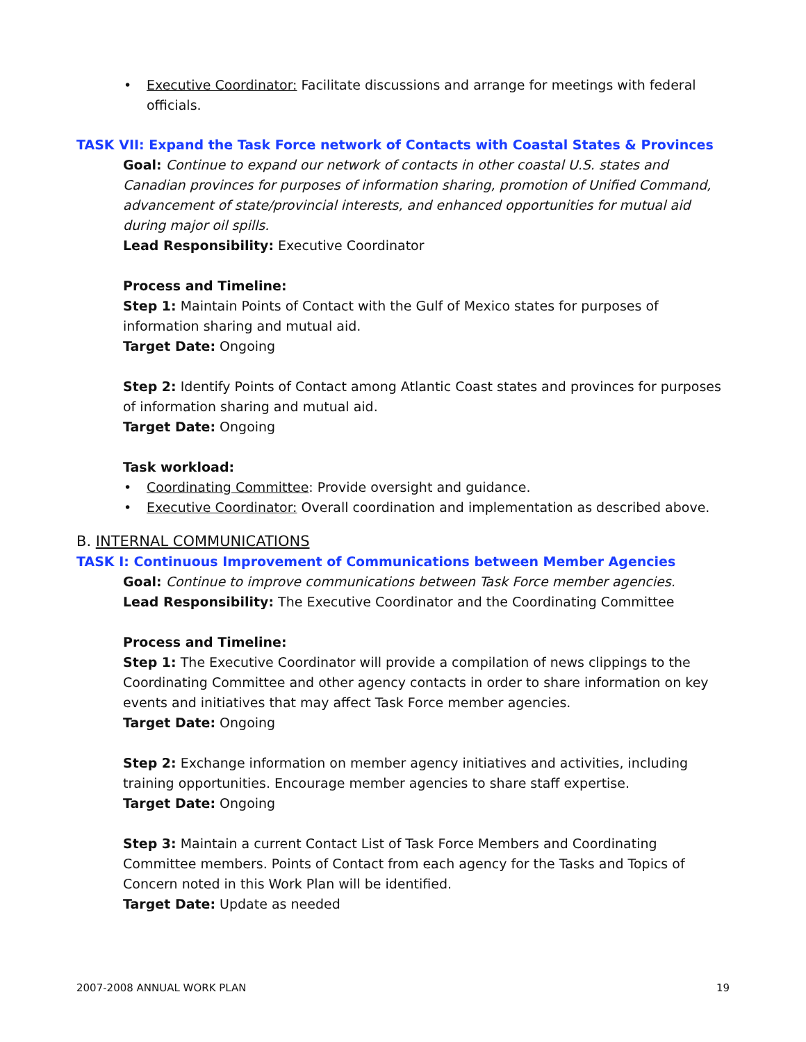• Executive Coordinator: Facilitate discussions and arrange for meetings with federal officials.
TASK VII: Expand the Task Force network of Contacts with Coastal States & Provinces
Goal: Continue to expand our network of contacts in other coastal U.S. states and Canadian provinces for purposes of information sharing, promotion of Unified Command, advancement of state/provincial interests, and enhanced opportunities for mutual aid during major oil spills.
Lead Responsibility: Executive Coordinator
Process and Timeline:
Step 1: Maintain Points of Contact with the Gulf of Mexico states for purposes of information sharing and mutual aid.
Target Date: Ongoing
Step 2: Identify Points of Contact among Atlantic Coast states and provinces for purposes of information sharing and mutual aid.
Target Date: Ongoing
Task workload:
• Coordinating Committee: Provide oversight and guidance.
• Executive Coordinator: Overall coordination and implementation as described above.
B. INTERNAL COMMUNICATIONS
TASK I: Continuous Improvement of Communications between Member Agencies
Goal: Continue to improve communications between Task Force member agencies.
Lead Responsibility: The Executive Coordinator and the Coordinating Committee
Process and Timeline:
Step 1: The Executive Coordinator will provide a compilation of news clippings to the Coordinating Committee and other agency contacts in order to share information on key events and initiatives that may affect Task Force member agencies.
Target Date: Ongoing
Step 2: Exchange information on member agency initiatives and activities, including training opportunities. Encourage member agencies to share staff expertise.
Target Date: Ongoing
Step 3: Maintain a current Contact List of Task Force Members and Coordinating Committee members. Points of Contact from each agency for the Tasks and Topics of Concern noted in this Work Plan will be identified.
Target Date: Update as needed
2007-2008 ANNUAL WORK PLAN 19